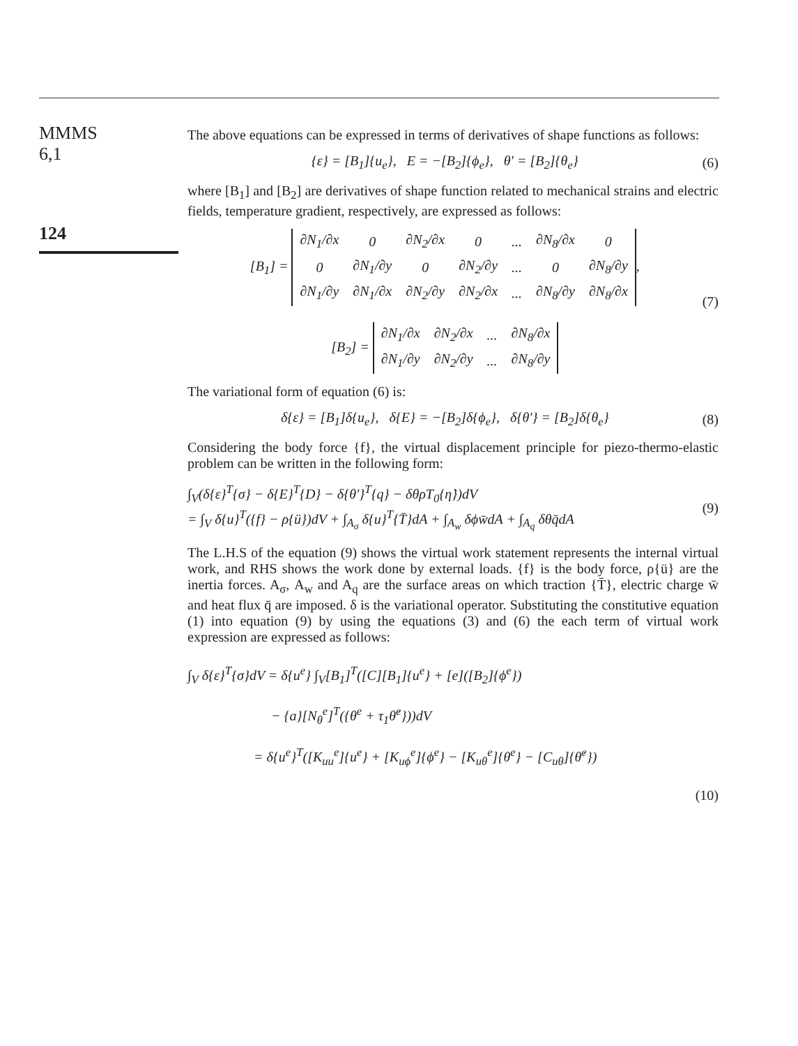MMMS
6,1
124
The above equations can be expressed in terms of derivatives of shape functions as follows:
{ε} = [B<sub>1</sub>]{u<sub>e</sub>}, E = −[B<sub>2</sub>]{ϕ<sub>e</sub>}, θ′ = [B<sub>2</sub>]{θ<sub>e</sub>} (6)
where [B<sub>1</sub>] and [B<sub>2</sub>] are derivatives of shape function related to mechanical strains and electric fields, temperature gradient, respectively, are expressed as follows:
[B<sub>1</sub>] =
| ∂N<sub>1</sub>/∂x | 0 | ∂N<sub>2</sub>/∂x | 0 | ... | ∂N<sub>8</sub>/∂x | 0 |
| 0 | ∂N<sub>1</sub>/∂y | 0 | ∂N<sub>2</sub>/∂y | ... | 0 | ∂N<sub>8</sub>/∂y |
| ∂N<sub>1</sub>/∂y | ∂N<sub>1</sub>/∂x | ∂N<sub>2</sub>/∂y | ∂N<sub>2</sub>/∂x | ... | ∂N<sub>8</sub>/∂y | ∂N<sub>8</sub>/∂x |
,
[B<sub>2</sub>] =
| ∂N<sub>1</sub>/∂x | ∂N<sub>2</sub>/∂x | ... | ∂N<sub>8</sub>/∂x |
| ∂N<sub>1</sub>/∂y | ∂N<sub>2</sub>/∂y | ... | ∂N<sub>8</sub>/∂y |
(7)
The variational form of equation (6) is:
δ{ε} = [B<sub>1</sub>]δ{u<sub>e</sub>}, δ{E} = −[B<sub>2</sub>]δ{ϕ<sub>e</sub>}, δ{θ′} = [B<sub>2</sub>]δ{θ<sub>e</sub>} (8)
Considering the body force {f}, the virtual displacement principle for piezo-thermo-elastic problem can be written in the following form:
∫<sub>V</sub>(δ{ε}<sup>T</sup>{σ} − δ{E}<sup>T</sup>{D} − δ{θ′}<sup>T</sup>{q} − δθρT<sub>0</sub>{η̇})dV
= ∫<sub>V</sub> δ{u}<sup>T</sup>({f} − ρ{ü})dV + ∫<sub>A<sub>σ</sub></sub> δ{u}<sup>T</sup>{T̄}dA + ∫<sub>A<sub>w</sub></sub> δϕw̄dA + ∫<sub>A<sub>q</sub></sub> δθq̄dA (9)
The L.H.S of the equation (9) shows the virtual work statement represents the internal virtual work, and RHS shows the work done by external loads. {f} is the body force, ρ{ü} are the inertia forces. A<sub>σ</sub>, A<sub>w</sub> and A<sub>q</sub> are the surface areas on which traction {T̄}, electric charge w̄ and heat flux q̄ are imposed. δ is the variational operator. Substituting the constitutive equation (1) into equation (9) by using the equations (3) and (6) the each term of virtual work expression are expressed as follows:
∫<sub>V</sub> δ{ε}<sup>T</sup>{σ}dV = δ{u<sup>e</sup>} ∫<sub>V</sub>[B<sub>1</sub>]<sup>T</sup>([C][B<sub>1</sub>]{u<sup>e</sup>} + [e]([B<sub>2</sub>]{ϕ<sup>e</sup>})
− {a}[N<sub>θ</sub><sup>e</sup>]<sup>T</sup>({θ<sup>e</sup> + τ<sub>1</sub>θ̇<sup>e</sup>}))dV
= δ{u<sup>e</sup>}<sup>T</sup>([K<sub>uu</sub><sup>e</sup>]{u<sup>e</sup>} + [K<sub>uϕ</sub><sup>e</sup>]{ϕ<sup>e</sup>} − [K<sub>uθ</sub><sup>e</sup>]{θ<sup>e</sup>} − [C<sub>uθ</sub>]{θ̇<sup>e</sup>})
(10)